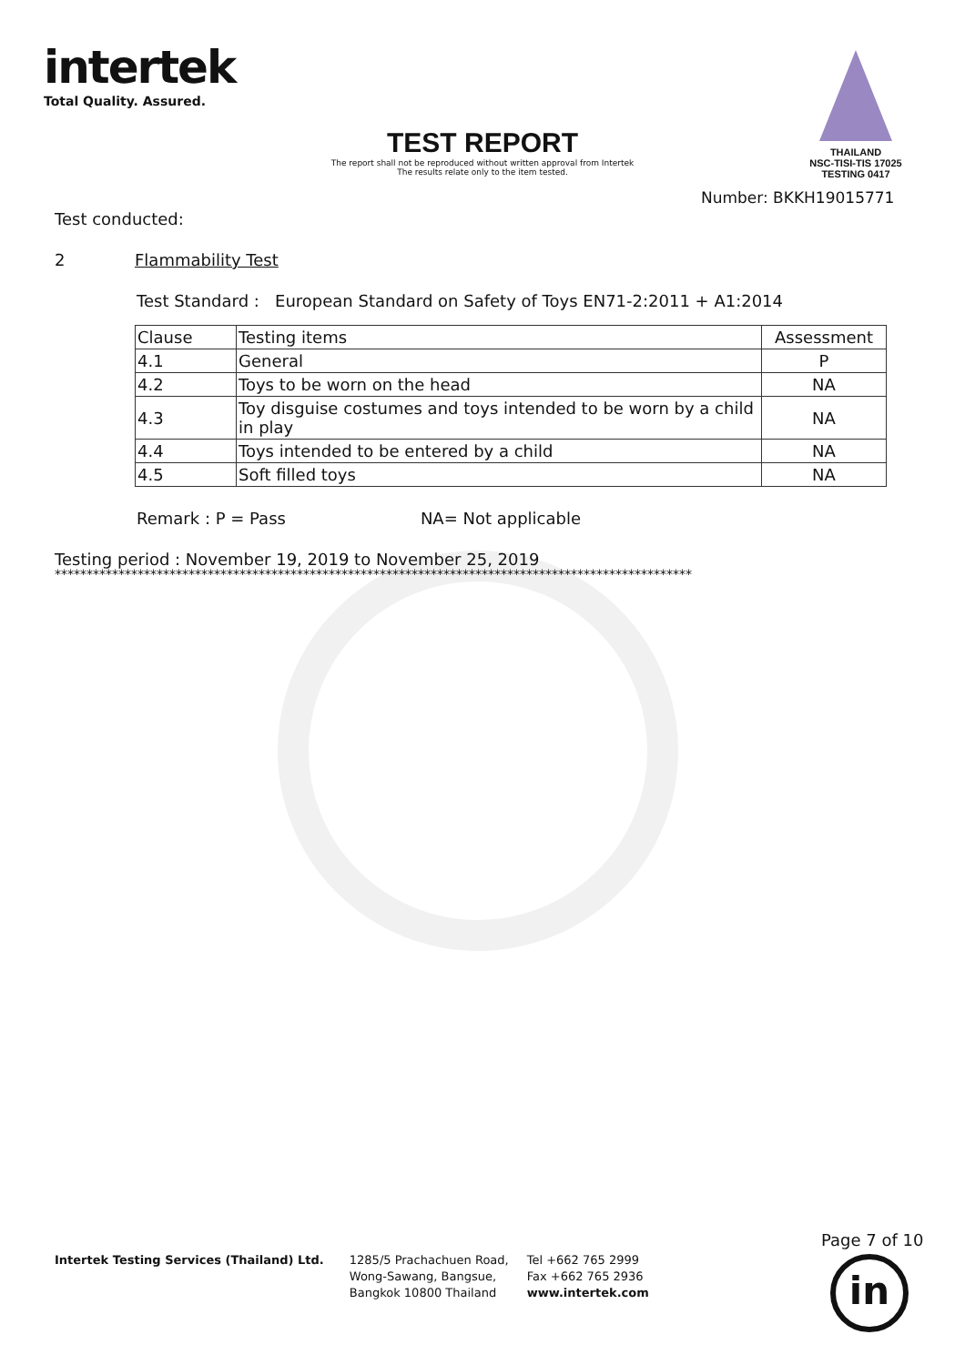intertek
Total Quality. Assured.
THAILAND
NSC-TISI-TIS 17025
TESTING 0417
TEST REPORT
The report shall not be reproduced without written approval from Intertek
The results relate only to the item tested.
Number: BKKH19015771
Test conducted:
2 Flammability Test
Test Standard : European Standard on Safety of Toys EN71-2:2011 + A1:2014
| Clause | Testing items | Assessment |
| --- | --- | --- |
| 4.1 | General | P |
| 4.2 | Toys to be worn on the head | NA |
| 4.3 | Toy disguise costumes and toys intended to be worn by a child in play | NA |
| 4.4 | Toys intended to be entered by a child | NA |
| 4.5 | Soft filled toys | NA |
Remark : P = Pass NA= Not applicable
Testing period : November 19, 2019 to November 25, 2019
****************************************************************************************************
Page 7 of 10
in
Intertek Testing Services (Thailand) Ltd.
1285/5 Prachachuen Road,
Wong-Sawang, Bangsue,
Bangkok 10800 Thailand
Tel +662 765 2999
Fax +662 765 2936
www.intertek.com